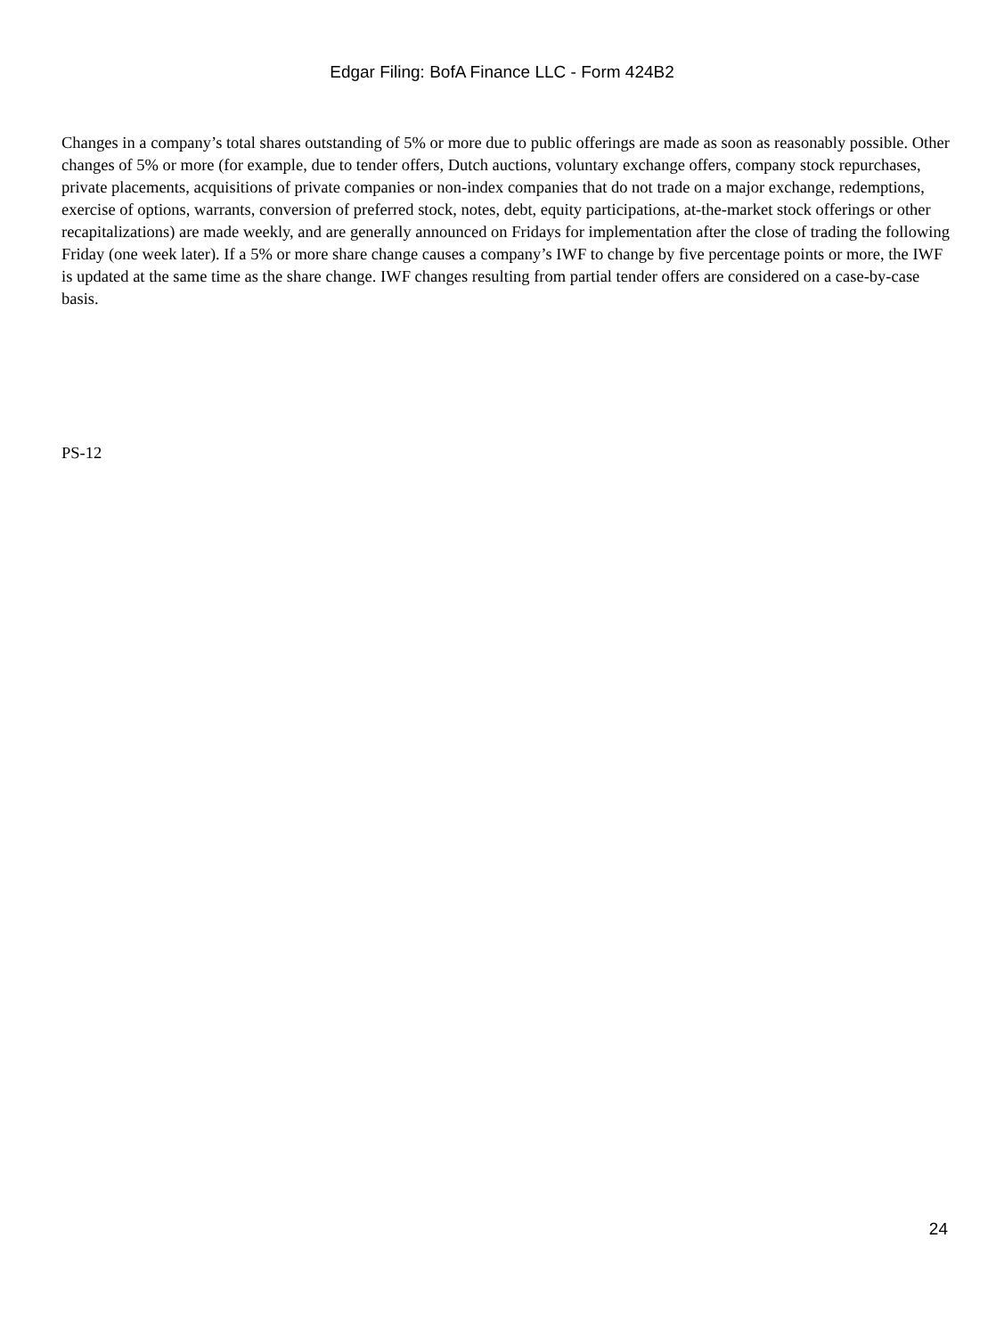Edgar Filing: BofA Finance LLC - Form 424B2
Changes in a company’s total shares outstanding of 5% or more due to public offerings are made as soon as reasonably possible. Other changes of 5% or more (for example, due to tender offers, Dutch auctions, voluntary exchange offers, company stock repurchases, private placements, acquisitions of private companies or non-index companies that do not trade on a major exchange, redemptions, exercise of options, warrants, conversion of preferred stock, notes, debt, equity participations, at-the-market stock offerings or other recapitalizations) are made weekly, and are generally announced on Fridays for implementation after the close of trading the following Friday (one week later). If a 5% or more share change causes a company’s IWF to change by five percentage points or more, the IWF is updated at the same time as the share change. IWF changes resulting from partial tender offers are considered on a case-by-case basis.
PS-12
24